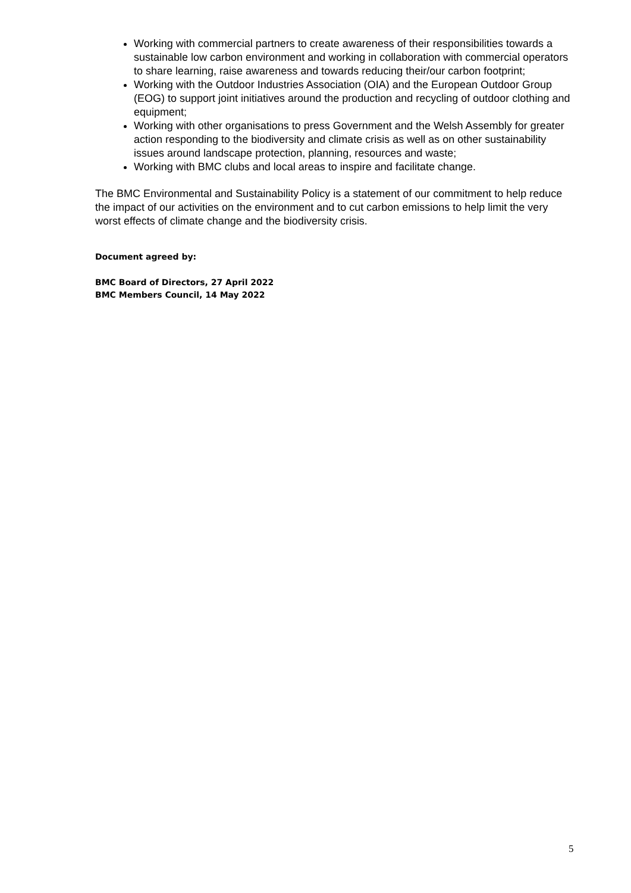Working with commercial partners to create awareness of their responsibilities towards a sustainable low carbon environment and working in collaboration with commercial operators to share learning, raise awareness and towards reducing their/our carbon footprint;
Working with the Outdoor Industries Association (OIA) and the European Outdoor Group (EOG) to support joint initiatives around the production and recycling of outdoor clothing and equipment;
Working with other organisations to press Government and the Welsh Assembly for greater action responding to the biodiversity and climate crisis as well as on other sustainability issues around landscape protection, planning, resources and waste;
Working with BMC clubs and local areas to inspire and facilitate change.
The BMC Environmental and Sustainability Policy is a statement of our commitment to help reduce the impact of our activities on the environment and to cut carbon emissions to help limit the very worst effects of climate change and the biodiversity crisis.
Document agreed by:
BMC Board of Directors, 27 April 2022
BMC Members Council, 14 May 2022
5